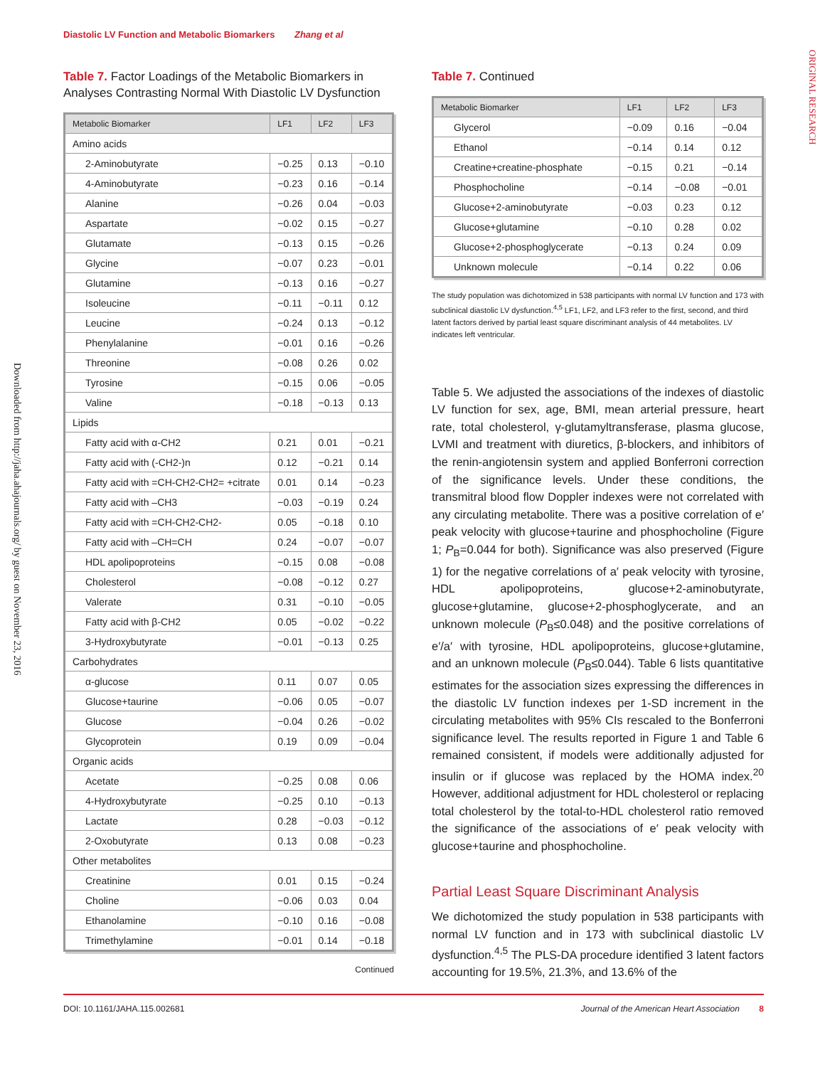Diastolic LV Function and Metabolic Biomarkers Zhang et al
ORIGINAL RESEARCH
Downloaded from http://jaha.ahajournals.org/ by guest on November 23, 2016
Table 7. Factor Loadings of the Metabolic Biomarkers in Analyses Contrasting Normal With Diastolic LV Dysfunction
| Metabolic Biomarker | LF1 | LF2 | LF3 |
| --- | --- | --- | --- |
| Amino acids | | | |
| 2-Aminobutyrate | −0.25 | 0.13 | −0.10 |
| 4-Aminobutyrate | −0.23 | 0.16 | −0.14 |
| Alanine | −0.26 | 0.04 | −0.03 |
| Aspartate | −0.02 | 0.15 | −0.27 |
| Glutamate | −0.13 | 0.15 | −0.26 |
| Glycine | −0.07 | 0.23 | −0.01 |
| Glutamine | −0.13 | 0.16 | −0.27 |
| Isoleucine | −0.11 | −0.11 | 0.12 |
| Leucine | −0.24 | 0.13 | −0.12 |
| Phenylalanine | −0.01 | 0.16 | −0.26 |
| Threonine | −0.08 | 0.26 | 0.02 |
| Tyrosine | −0.15 | 0.06 | −0.05 |
| Valine | −0.18 | −0.13 | 0.13 |
| Lipids | | | |
| Fatty acid with α-CH2 | 0.21 | 0.01 | −0.21 |
| Fatty acid with (-CH2-)n | 0.12 | −0.21 | 0.14 |
| Fatty acid with =CH-CH2-CH2= +citrate | 0.01 | 0.14 | −0.23 |
| Fatty acid with –CH3 | −0.03 | −0.19 | 0.24 |
| Fatty acid with =CH-CH2-CH2- | 0.05 | −0.18 | 0.10 |
| Fatty acid with –CH=CH | 0.24 | −0.07 | −0.07 |
| HDL apolipoproteins | −0.15 | 0.08 | −0.08 |
| Cholesterol | −0.08 | −0.12 | 0.27 |
| Valerate | 0.31 | −0.10 | −0.05 |
| Fatty acid with β-CH2 | 0.05 | −0.02 | −0.22 |
| 3-Hydroxybutyrate | −0.01 | −0.13 | 0.25 |
| Carbohydrates | | | |
| α-glucose | 0.11 | 0.07 | 0.05 |
| Glucose+taurine | −0.06 | 0.05 | −0.07 |
| Glucose | −0.04 | 0.26 | −0.02 |
| Glycoprotein | 0.19 | 0.09 | −0.04 |
| Organic acids | | | |
| Acetate | −0.25 | 0.08 | 0.06 |
| 4-Hydroxybutyrate | −0.25 | 0.10 | −0.13 |
| Lactate | 0.28 | −0.03 | −0.12 |
| 2-Oxobutyrate | 0.13 | 0.08 | −0.23 |
| Other metabolites | | | |
| Creatinine | 0.01 | 0.15 | −0.24 |
| Choline | −0.06 | 0.03 | 0.04 |
| Ethanolamine | −0.10 | 0.16 | −0.08 |
| Trimethylamine | −0.01 | 0.14 | −0.18 |
Continued
Table 7. Continued
| Metabolic Biomarker | LF1 | LF2 | LF3 |
| --- | --- | --- | --- |
| Glycerol | −0.09 | 0.16 | −0.04 |
| Ethanol | −0.14 | 0.14 | 0.12 |
| Creatine+creatine-phosphate | −0.15 | 0.21 | −0.14 |
| Phosphocholine | −0.14 | −0.08 | −0.01 |
| Glucose+2-aminobutyrate | −0.03 | 0.23 | 0.12 |
| Glucose+glutamine | −0.10 | 0.28 | 0.02 |
| Glucose+2-phosphoglycerate | −0.13 | 0.24 | 0.09 |
| Unknown molecule | −0.14 | 0.22 | 0.06 |
The study population was dichotomized in 538 participants with normal LV function and 173 with subclinical diastolic LV dysfunction.<sup>4,5</sup> LF1, LF2, and LF3 refer to the first, second, and third latent factors derived by partial least square discriminant analysis of 44 metabolites. LV indicates left ventricular.
Table 5. We adjusted the associations of the indexes of diastolic LV function for sex, age, BMI, mean arterial pressure, heart rate, total cholesterol, γ-glutamyltransferase, plasma glucose, LVMI and treatment with diuretics, β-blockers, and inhibitors of the renin-angiotensin system and applied Bonferroni correction of the significance levels. Under these conditions, the transmitral blood flow Doppler indexes were not correlated with any circulating metabolite. There was a positive correlation of e′ peak velocity with glucose+taurine and phosphocholine (Figure 1; P<sub>B</sub>=0.044 for both). Significance was also preserved (Figure 1) for the negative correlations of a′ peak velocity with tyrosine, HDL apolipoproteins, glucose+2-aminobutyrate, glucose+glutamine, glucose+2-phosphoglycerate, and an unknown molecule (P<sub>B</sub>≤0.048) and the positive correlations of e′/a′ with tyrosine, HDL apolipoproteins, glucose+glutamine, and an unknown molecule (P<sub>B</sub>≤0.044). Table 6 lists quantitative estimates for the association sizes expressing the differences in the diastolic LV function indexes per 1-SD increment in the circulating metabolites with 95% CIs rescaled to the Bonferroni significance level. The results reported in Figure 1 and Table 6 remained consistent, if models were additionally adjusted for insulin or if glucose was replaced by the HOMA index.<sup>20</sup> However, additional adjustment for HDL cholesterol or replacing total cholesterol by the total-to-HDL cholesterol ratio removed the significance of the associations of e′ peak velocity with glucose+taurine and phosphocholine.
Partial Least Square Discriminant Analysis
We dichotomized the study population in 538 participants with normal LV function and in 173 with subclinical diastolic LV dysfunction.<sup>4,5</sup> The PLS-DA procedure identified 3 latent factors accounting for 19.5%, 21.3%, and 13.6% of the
DOI: 10.1161/JAHA.115.002681 Journal of the American Heart Association 8